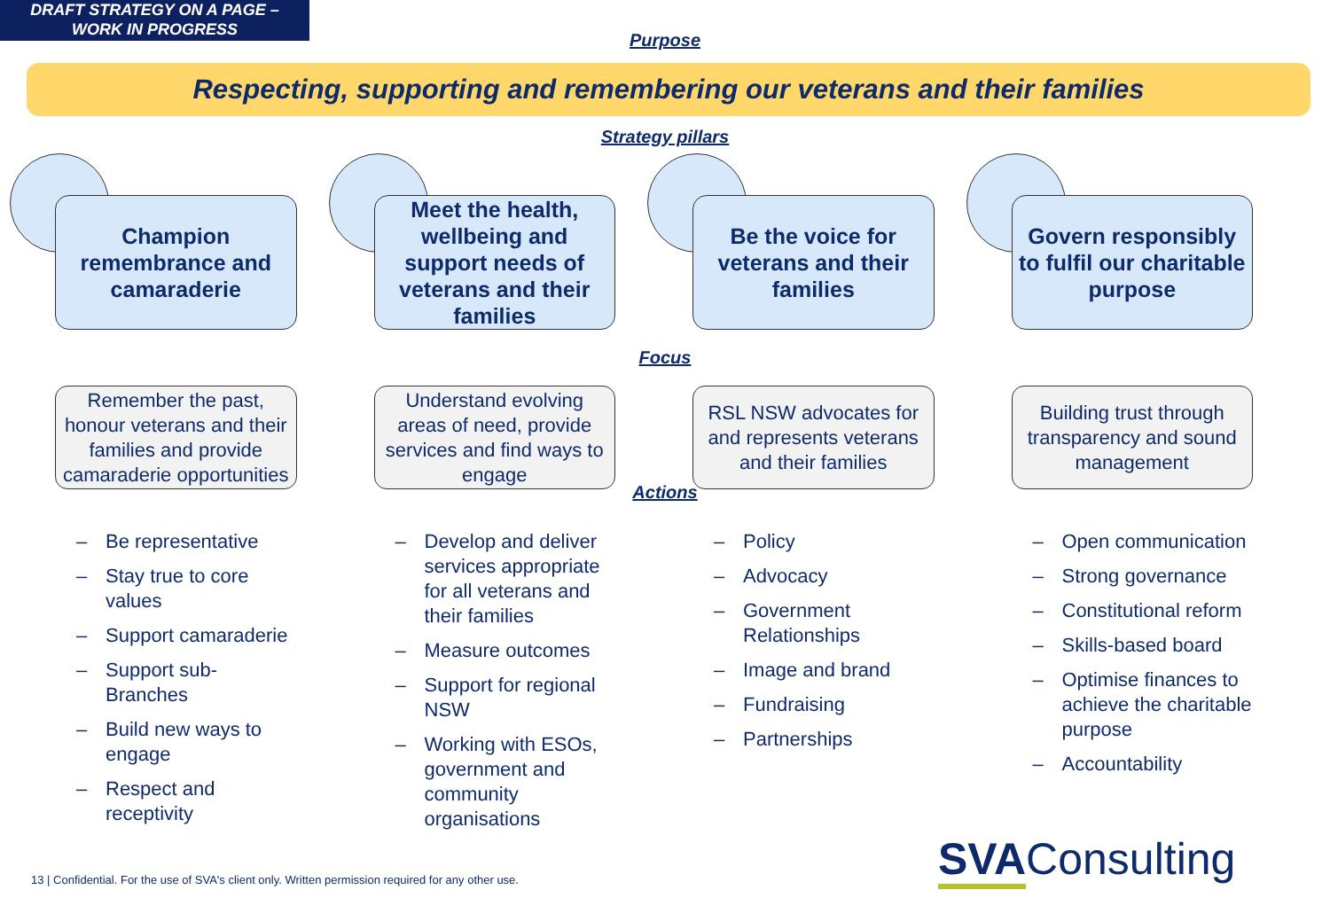DRAFT STRATEGY ON A PAGE –
WORK IN PROGRESS
Purpose
Respecting, supporting and remembering our veterans and their families
Strategy pillars
Champion
remembrance and
camaraderie
Meet the health,
wellbeing and
support needs of
veterans and their
families
Be the voice for
veterans and their
families
Govern responsibly
to fulfil our charitable
purpose
Focus
Remember the past, honour veterans and their families and provide camaraderie opportunities
Understand evolving areas of need, provide services and find ways to engage
RSL NSW advocates for and represents veterans and their families
Building trust through transparency and sound management
Actions
– Be representative
– Stay true to core values
– Support camaraderie
– Support sub-Branches
– Build new ways to engage
– Respect and receptivity
– Develop and deliver services appropriate for all veterans and their families
– Measure outcomes
– Support for regional NSW
– Working with ESOs, government and community organisations
– Policy
– Advocacy
– Government Relationships
– Image and brand
– Fundraising
– Partnerships
– Open communication
– Strong governance
– Constitutional reform
– Skills-based board
– Optimise finances to achieve the charitable purpose
– Accountability
13 | Confidential. For the use of SVA's client only. Written permission required for any other use.
SVAConsulting